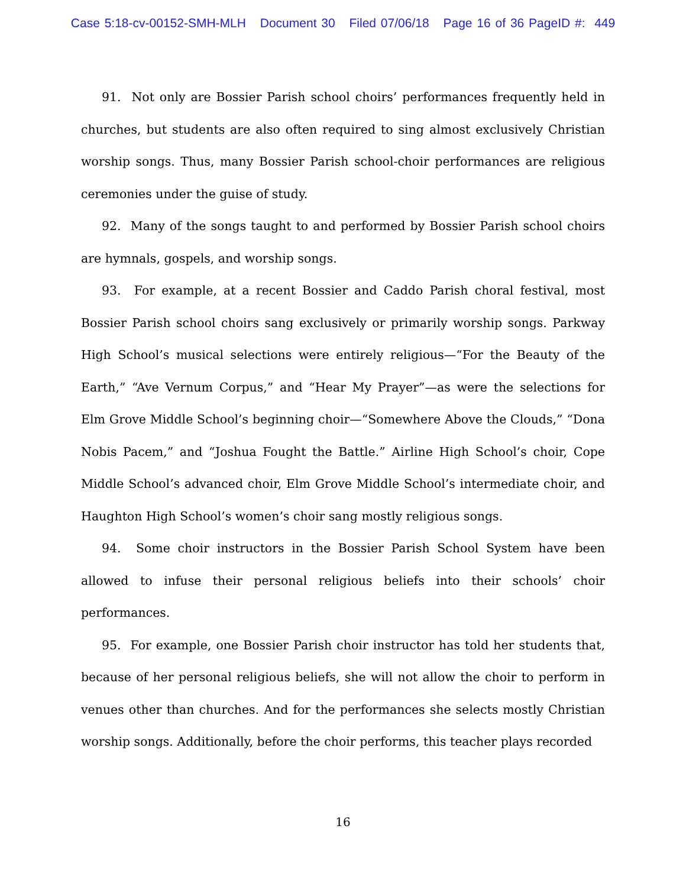Case 5:18-cv-00152-SMH-MLH Document 30 Filed 07/06/18 Page 16 of 36 PageID #: 449
91. Not only are Bossier Parish school choirs’ performances frequently held in churches, but students are also often required to sing almost exclusively Christian worship songs. Thus, many Bossier Parish school-choir performances are religious ceremonies under the guise of study.
92. Many of the songs taught to and performed by Bossier Parish school choirs are hymnals, gospels, and worship songs.
93. For example, at a recent Bossier and Caddo Parish choral festival, most Bossier Parish school choirs sang exclusively or primarily worship songs. Parkway High School’s musical selections were entirely religious—“For the Beauty of the Earth,” “Ave Vernum Corpus,” and “Hear My Prayer”—as were the selections for Elm Grove Middle School’s beginning choir—“Somewhere Above the Clouds,” “Dona Nobis Pacem,” and “Joshua Fought the Battle.” Airline High School’s choir, Cope Middle School’s advanced choir, Elm Grove Middle School’s intermediate choir, and Haughton High School’s women’s choir sang mostly religious songs.
94. Some choir instructors in the Bossier Parish School System have been allowed to infuse their personal religious beliefs into their schools’ choir performances.
95. For example, one Bossier Parish choir instructor has told her students that, because of her personal religious beliefs, she will not allow the choir to perform in venues other than churches. And for the performances she selects mostly Christian worship songs. Additionally, before the choir performs, this teacher plays recorded
16